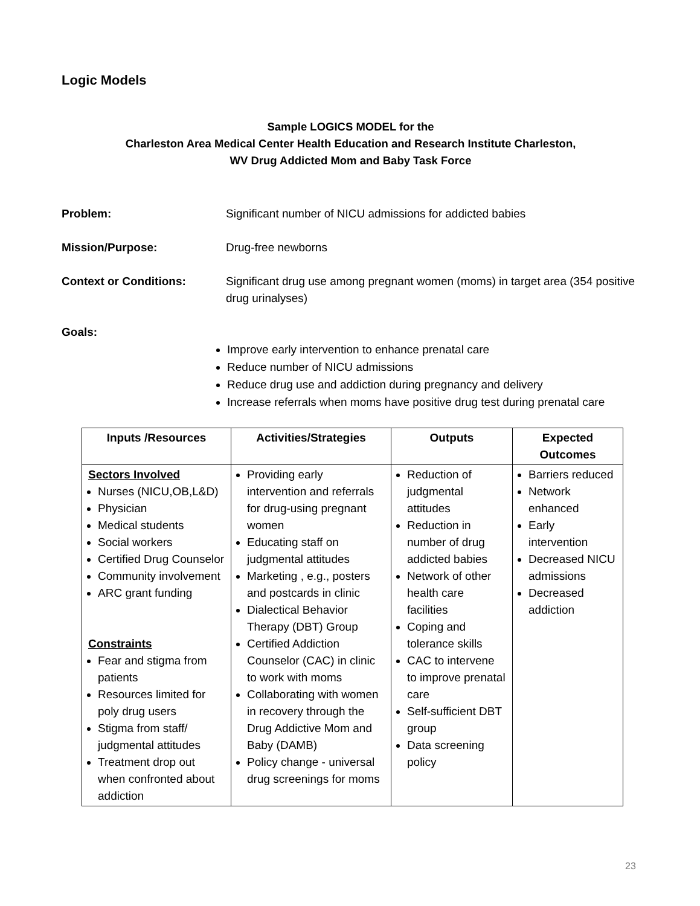Logic Models
Sample LOGICS MODEL for the
Charleston Area Medical Center Health Education and Research Institute Charleston,
WV Drug Addicted Mom and Baby Task Force
Problem: Significant number of NICU admissions for addicted babies
Mission/Purpose: Drug-free newborns
Context or Conditions: Significant drug use among pregnant women (moms) in target area (354 positive drug urinalyses)
Goals:
Improve early intervention to enhance prenatal care
Reduce number of NICU admissions
Reduce drug use and addiction during pregnancy and delivery
Increase referrals when moms have positive drug test during prenatal care
| Inputs /Resources | Activities/Strategies | Outputs | Expected Outcomes |
| --- | --- | --- | --- |
| Sectors Involved Nurses (NICU,OB,L&D) Physician Medical students Social workers Certified Drug Counselor Community involvement ARC grant funding Constraints Fear and stigma from patients Resources limited for poly drug users Stigma from staff/ judgmental attitudes Treatment drop out when confronted about addiction | Providing early intervention and referrals for drug-using pregnant women Educating staff on judgmental attitudes Marketing , e.g., posters and postcards in clinic Dialectical Behavior Therapy (DBT) Group Certified Addiction Counselor (CAC) in clinic to work with moms Collaborating with women in recovery through the Drug Addictive Mom and Baby (DAMB) Policy change - universal drug screenings for moms | Reduction of judgmental attitudes Reduction in number of drug addicted babies Network of other health care facilities Coping and tolerance skills CAC to intervene to improve prenatal care Self-sufficient DBT group Data screening policy | Barriers reduced Network enhanced Early intervention Decreased NICU admissions Decreased addiction |
23